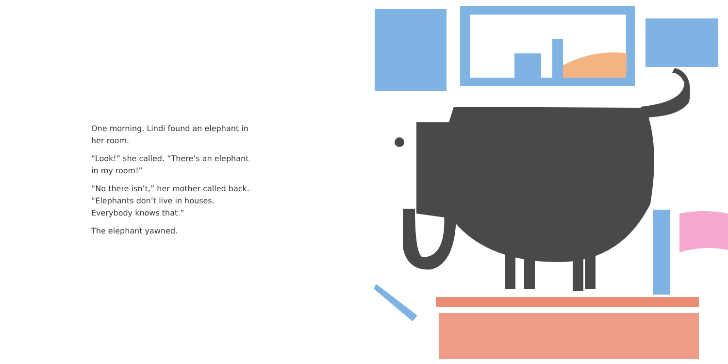One morning, Lindi found an elephant in her room.
“Look!” she called. “There’s an elephant in my room!”
“No there isn’t,” her mother called back. “Elephants don’t live in houses. Everybody knows that.”
The elephant yawned.